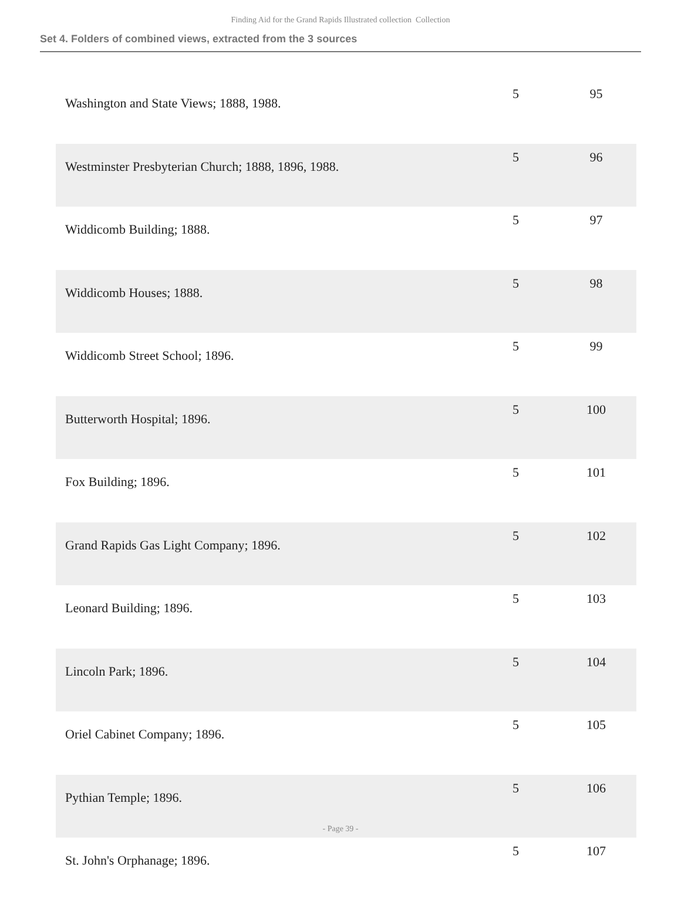Finding Aid for the Grand Rapids Illustrated collection Collection
Set 4. Folders of combined views, extracted from the 3 sources
| Washington and State Views; 1888, 1988. | 5 | 95 |
| Westminster Presbyterian Church; 1888, 1896, 1988. | 5 | 96 |
| Widdicomb Building; 1888. | 5 | 97 |
| Widdicomb Houses; 1888. | 5 | 98 |
| Widdicomb Street School; 1896. | 5 | 99 |
| Butterworth Hospital; 1896. | 5 | 100 |
| Fox Building; 1896. | 5 | 101 |
| Grand Rapids Gas Light Company; 1896. | 5 | 102 |
| Leonard Building; 1896. | 5 | 103 |
| Lincoln Park; 1896. | 5 | 104 |
| Oriel Cabinet Company; 1896. | 5 | 105 |
| Pythian Temple; 1896. | 5 | 106 |
| St. John's Orphanage; 1896. | 5 | 107 |
- Page 39 -